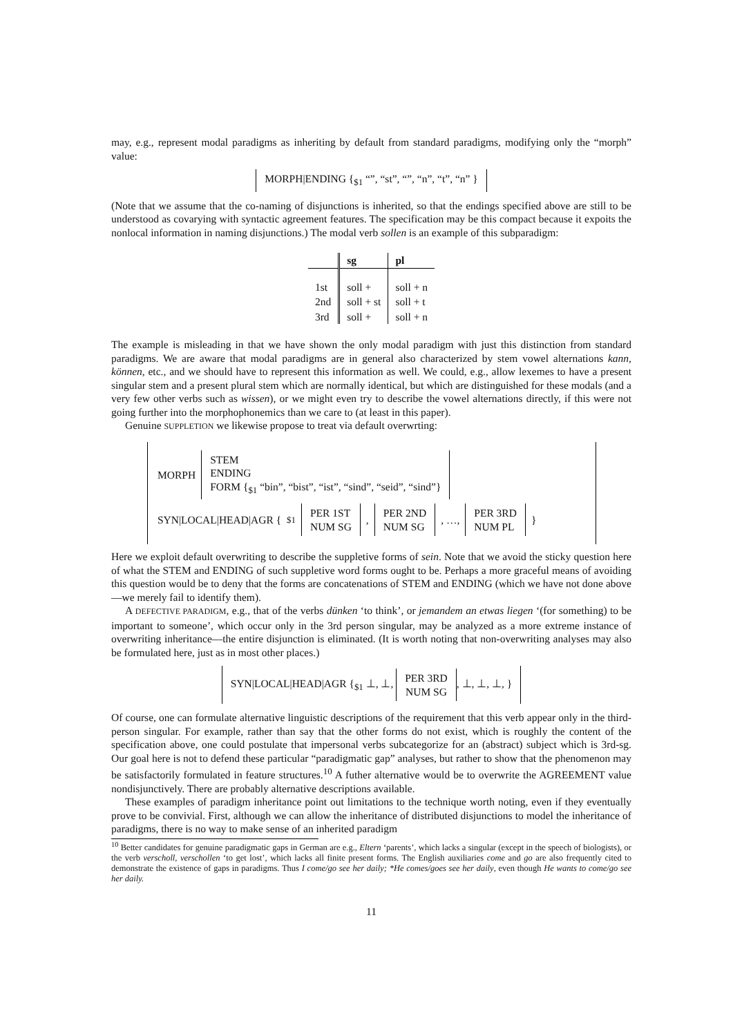may, e.g., represent modal paradigms as inheriting by default from standard paradigms, modifying only the “morph” value:
MORPH|ENDING {<sub>$1</sub> “”, “st”, “”, “n”, “t”, “n” }
(Note that we assume that the co-naming of disjunctions is inherited, so that the endings specified above are still to be understood as covarying with syntactic agreement features. The specification may be this compact because it expoits the nonlocal information in naming disjunctions.) The modal verb sollen is an example of this subparadigm:
| | sg | pl |
| --- | --- | --- |
| 1st | soll + | soll + n |
| 2nd | soll + st | soll + t |
| 3rd | soll + | soll + n |
The example is misleading in that we have shown the only modal paradigm with just this distinction from standard paradigms. We are aware that modal paradigms are in general also characterized by stem vowel alternations kann, können, etc., and we should have to represent this information as well. We could, e.g., allow lexemes to have a present singular stem and a present plural stem which are normally identical, but which are distinguished for these modals (and a very few other verbs such as wissen), or we might even try to describe the vowel alternations directly, if this were not going further into the morphophonemics than we care to (at least in this paper).
Genuine SUPPLETION we likewise propose to treat via default overwrting:
MORPH STEM
ENDING
FORM {<sub>$1</sub> “bin”, “bist”, “ist”, “sind”, “seid”, “sind”}
SYN|LOCAL|HEAD|AGR {<sub>$1</sub> PER 1ST
NUM SG, PER 2ND
NUM SG, …, PER 3RD
NUM PL }
Here we exploit default overwriting to describe the suppletive forms of sein. Note that we avoid the sticky question here of what the STEM and ENDING of such suppletive word forms ought to be. Perhaps a more graceful means of avoiding this question would be to deny that the forms are concatenations of STEM and ENDING (which we have not done above—we merely fail to identify them).
A DEFECTIVE PARADIGM, e.g., that of the verbs dünken ‘to think’, or jemandem an etwas liegen ‘(for something) to be important to someone’, which occur only in the 3rd person singular, may be analyzed as a more extreme instance of overwriting inheritance—the entire disjunction is eliminated. (It is worth noting that non-overwriting analyses may also be formulated here, just as in most other places.)
SYN|LOCAL|HEAD|AGR {<sub>$1</sub> ⊥, ⊥, PER 3RD
NUM SG, ⊥, ⊥, ⊥, }
Of course, one can formulate alternative linguistic descriptions of the requirement that this verb appear only in the third-person singular. For example, rather than say that the other forms do not exist, which is roughly the content of the specification above, one could postulate that impersonal verbs subcategorize for an (abstract) subject which is 3rd-sg. Our goal here is not to defend these particular “paradigmatic gap” analyses, but rather to show that the phenomenon may be satisfactorily formulated in feature structures.<sup>10</sup> A futher alternative would be to overwrite the AGREEMENT value nondisjunctively. There are probably alternative descriptions available.
These examples of paradigm inheritance point out limitations to the technique worth noting, even if they eventually prove to be convivial. First, although we can allow the inheritance of distributed disjunctions to model the inheritance of paradigms, there is no way to make sense of an inherited paradigm
<sup>10</sup> Better candidates for genuine paradigmatic gaps in German are e.g., Eltern ‘parents’, which lacks a singular (except in the speech of biologists), or the verb verscholl, verschollen ‘to get lost’, which lacks all finite present forms. The English auxiliaries come and go are also frequently cited to demonstrate the existence of gaps in paradigms. Thus I come/go see her daily; *He comes/goes see her daily, even though He wants to come/go see her daily.
11